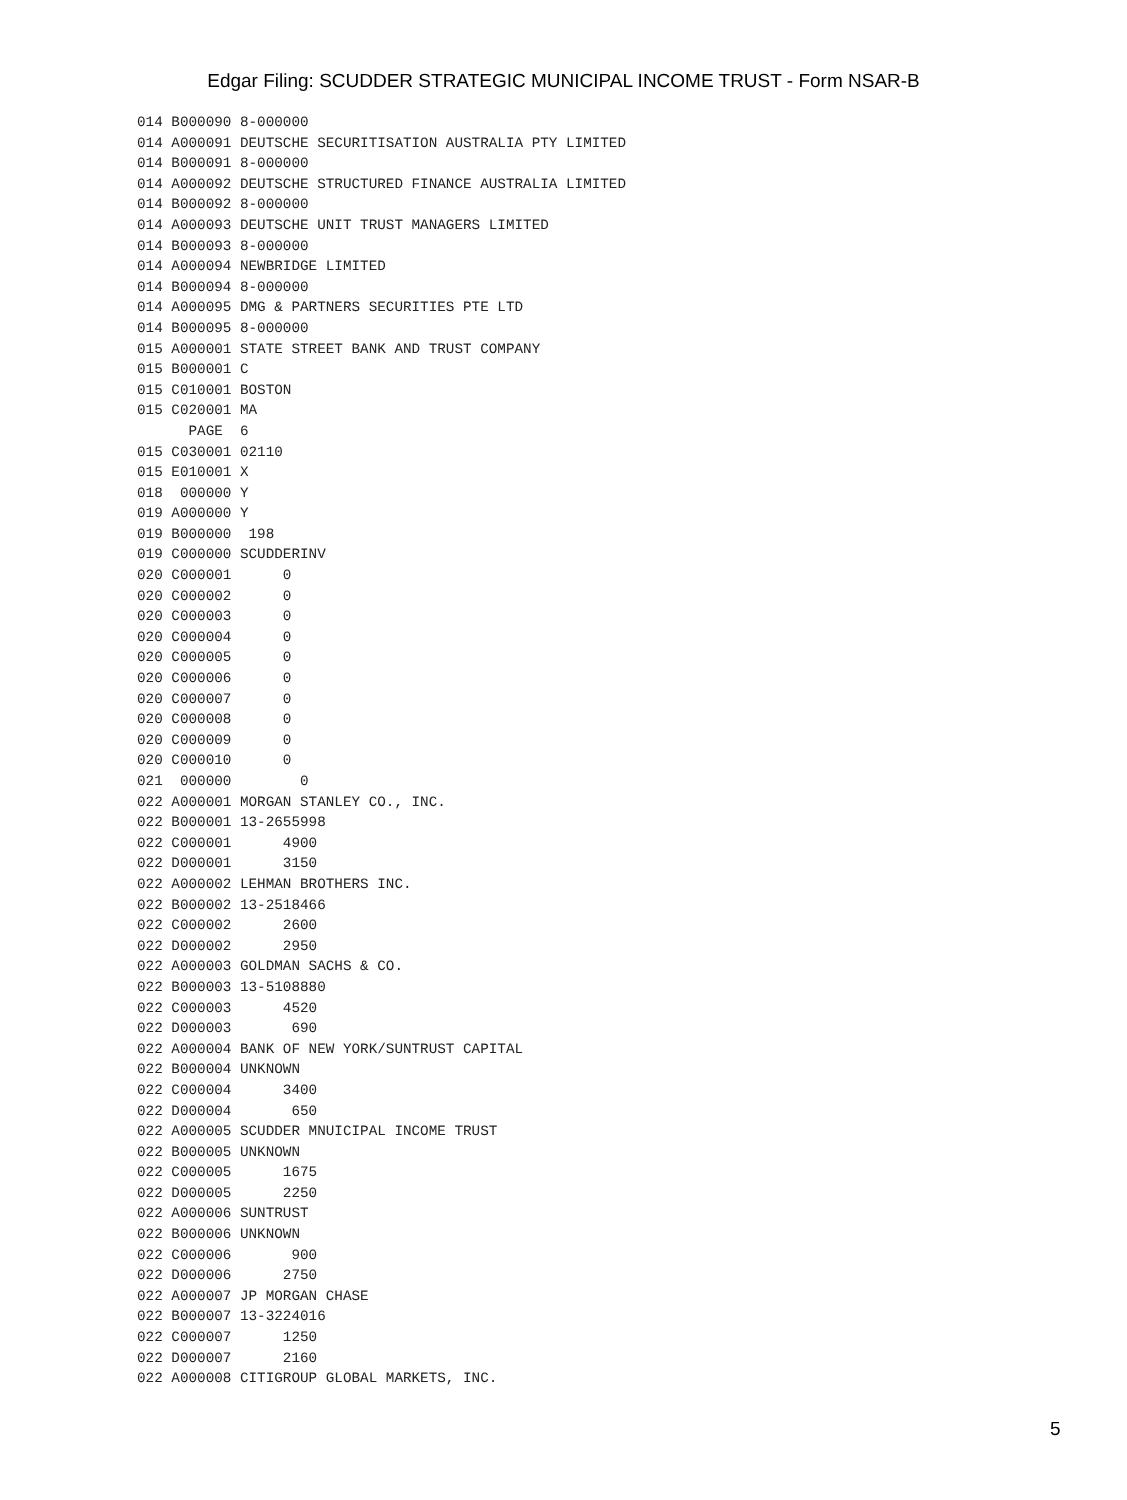Edgar Filing: SCUDDER STRATEGIC MUNICIPAL INCOME TRUST - Form NSAR-B
014 B000090 8-000000
014 A000091 DEUTSCHE SECURITISATION AUSTRALIA PTY LIMITED
014 B000091 8-000000
014 A000092 DEUTSCHE STRUCTURED FINANCE AUSTRALIA LIMITED
014 B000092 8-000000
014 A000093 DEUTSCHE UNIT TRUST MANAGERS LIMITED
014 B000093 8-000000
014 A000094 NEWBRIDGE LIMITED
014 B000094 8-000000
014 A000095 DMG & PARTNERS SECURITIES PTE LTD
014 B000095 8-000000
015 A000001 STATE STREET BANK AND TRUST COMPANY
015 B000001 C
015 C010001 BOSTON
015 C020001 MA
      PAGE  6
015 C030001 02110
015 E010001 X
018  000000 Y
019 A000000 Y
019 B000000  198
019 C000000 SCUDDERINV
020 C000001      0
020 C000002      0
020 C000003      0
020 C000004      0
020 C000005      0
020 C000006      0
020 C000007      0
020 C000008      0
020 C000009      0
020 C000010      0
021  000000        0
022 A000001 MORGAN STANLEY CO., INC.
022 B000001 13-2655998
022 C000001      4900
022 D000001      3150
022 A000002 LEHMAN BROTHERS INC.
022 B000002 13-2518466
022 C000002      2600
022 D000002      2950
022 A000003 GOLDMAN SACHS & CO.
022 B000003 13-5108880
022 C000003      4520
022 D000003       690
022 A000004 BANK OF NEW YORK/SUNTRUST CAPITAL
022 B000004 UNKNOWN
022 C000004      3400
022 D000004       650
022 A000005 SCUDDER MNUICIPAL INCOME TRUST
022 B000005 UNKNOWN
022 C000005      1675
022 D000005      2250
022 A000006 SUNTRUST
022 B000006 UNKNOWN
022 C000006       900
022 D000006      2750
022 A000007 JP MORGAN CHASE
022 B000007 13-3224016
022 C000007      1250
022 D000007      2160
022 A000008 CITIGROUP GLOBAL MARKETS, INC.
5